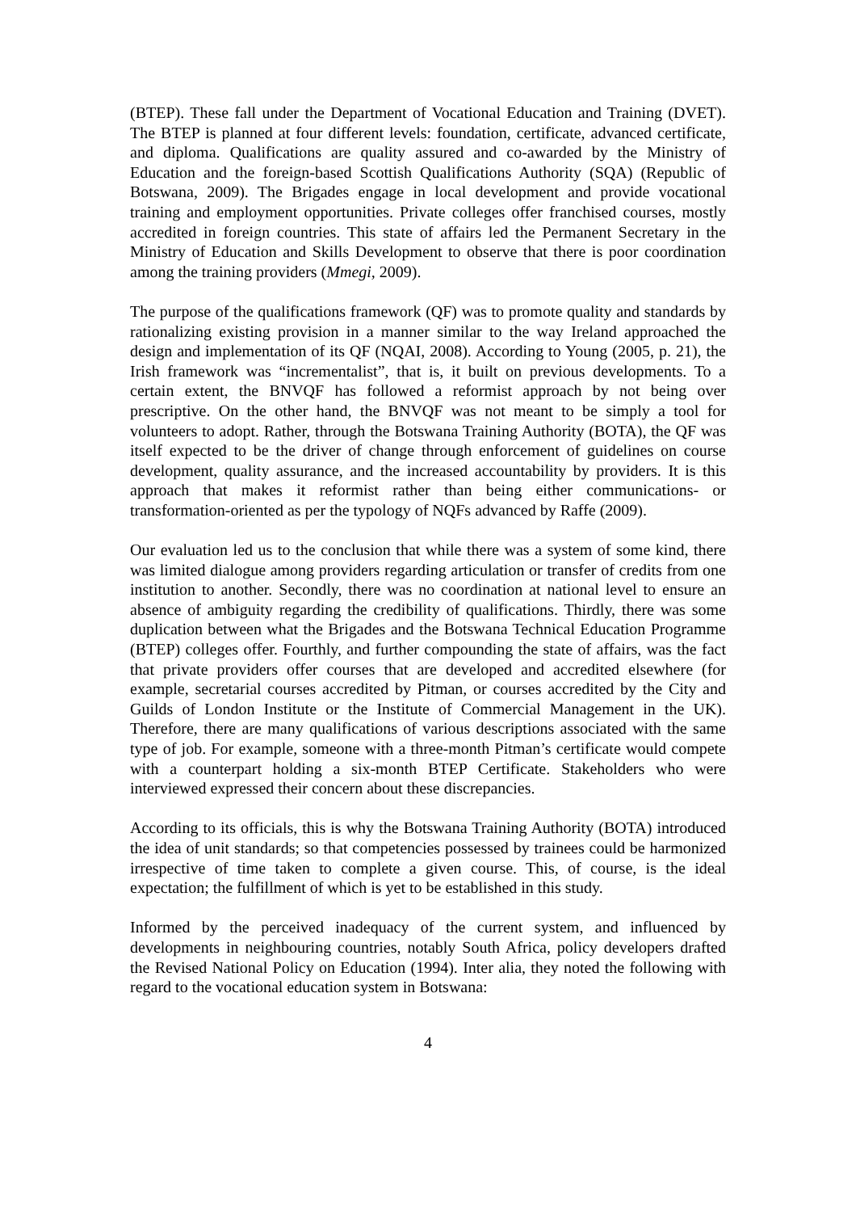(BTEP). These fall under the Department of Vocational Education and Training (DVET). The BTEP is planned at four different levels: foundation, certificate, advanced certificate, and diploma. Qualifications are quality assured and co-awarded by the Ministry of Education and the foreign-based Scottish Qualifications Authority (SQA) (Republic of Botswana, 2009). The Brigades engage in local development and provide vocational training and employment opportunities. Private colleges offer franchised courses, mostly accredited in foreign countries. This state of affairs led the Permanent Secretary in the Ministry of Education and Skills Development to observe that there is poor coordination among the training providers (Mmegi, 2009).
The purpose of the qualifications framework (QF) was to promote quality and standards by rationalizing existing provision in a manner similar to the way Ireland approached the design and implementation of its QF (NQAI, 2008). According to Young (2005, p. 21), the Irish framework was “incrementalist”, that is, it built on previous developments. To a certain extent, the BNVQF has followed a reformist approach by not being over prescriptive. On the other hand, the BNVQF was not meant to be simply a tool for volunteers to adopt. Rather, through the Botswana Training Authority (BOTA), the QF was itself expected to be the driver of change through enforcement of guidelines on course development, quality assurance, and the increased accountability by providers. It is this approach that makes it reformist rather than being either communications- or transformation-oriented as per the typology of NQFs advanced by Raffe (2009).
Our evaluation led us to the conclusion that while there was a system of some kind, there was limited dialogue among providers regarding articulation or transfer of credits from one institution to another. Secondly, there was no coordination at national level to ensure an absence of ambiguity regarding the credibility of qualifications. Thirdly, there was some duplication between what the Brigades and the Botswana Technical Education Programme (BTEP) colleges offer. Fourthly, and further compounding the state of affairs, was the fact that private providers offer courses that are developed and accredited elsewhere (for example, secretarial courses accredited by Pitman, or courses accredited by the City and Guilds of London Institute or the Institute of Commercial Management in the UK). Therefore, there are many qualifications of various descriptions associated with the same type of job. For example, someone with a three-month Pitman’s certificate would compete with a counterpart holding a six-month BTEP Certificate. Stakeholders who were interviewed expressed their concern about these discrepancies.
According to its officials, this is why the Botswana Training Authority (BOTA) introduced the idea of unit standards; so that competencies possessed by trainees could be harmonized irrespective of time taken to complete a given course. This, of course, is the ideal expectation; the fulfillment of which is yet to be established in this study.
Informed by the perceived inadequacy of the current system, and influenced by developments in neighbouring countries, notably South Africa, policy developers drafted the Revised National Policy on Education (1994). Inter alia, they noted the following with regard to the vocational education system in Botswana:
4